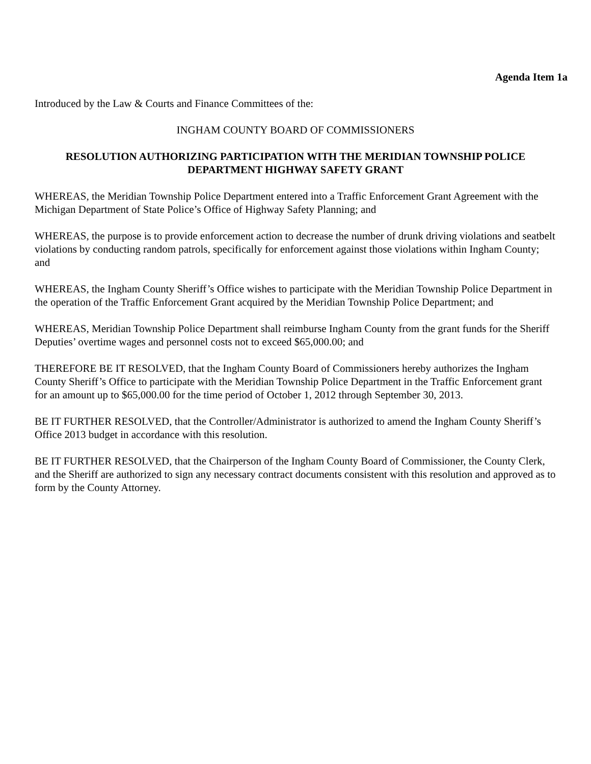Agenda Item 1a
Introduced by the Law & Courts and Finance Committees of the:
INGHAM COUNTY BOARD OF COMMISSIONERS
RESOLUTION AUTHORIZING PARTICIPATION WITH THE MERIDIAN TOWNSHIP POLICE DEPARTMENT HIGHWAY SAFETY GRANT
WHEREAS, the Meridian Township Police Department entered into a Traffic Enforcement Grant Agreement with the Michigan Department of State Police’s Office of Highway Safety Planning; and
WHEREAS, the purpose is to provide enforcement action to decrease the number of drunk driving violations and seatbelt violations by conducting random patrols, specifically for enforcement against those violations within Ingham County; and
WHEREAS, the Ingham County Sheriff’s Office wishes to participate with the Meridian Township Police Department in the operation of the Traffic Enforcement Grant acquired by the Meridian Township Police Department; and
WHEREAS, Meridian Township Police Department shall reimburse Ingham County from the grant funds for the Sheriff Deputies’ overtime wages and personnel costs not to exceed $65,000.00; and
THEREFORE BE IT RESOLVED, that the Ingham County Board of Commissioners hereby authorizes the Ingham County Sheriff’s Office to participate with the Meridian Township Police Department in the Traffic Enforcement grant for an amount up to $65,000.00 for the time period of October 1, 2012 through September 30, 2013.
BE IT FURTHER RESOLVED, that the Controller/Administrator is authorized to amend the Ingham County Sheriff’s Office 2013 budget in accordance with this resolution.
BE IT FURTHER RESOLVED, that the Chairperson of the Ingham County Board of Commissioner, the County Clerk, and the Sheriff are authorized to sign any necessary contract documents consistent with this resolution and approved as to form by the County Attorney.